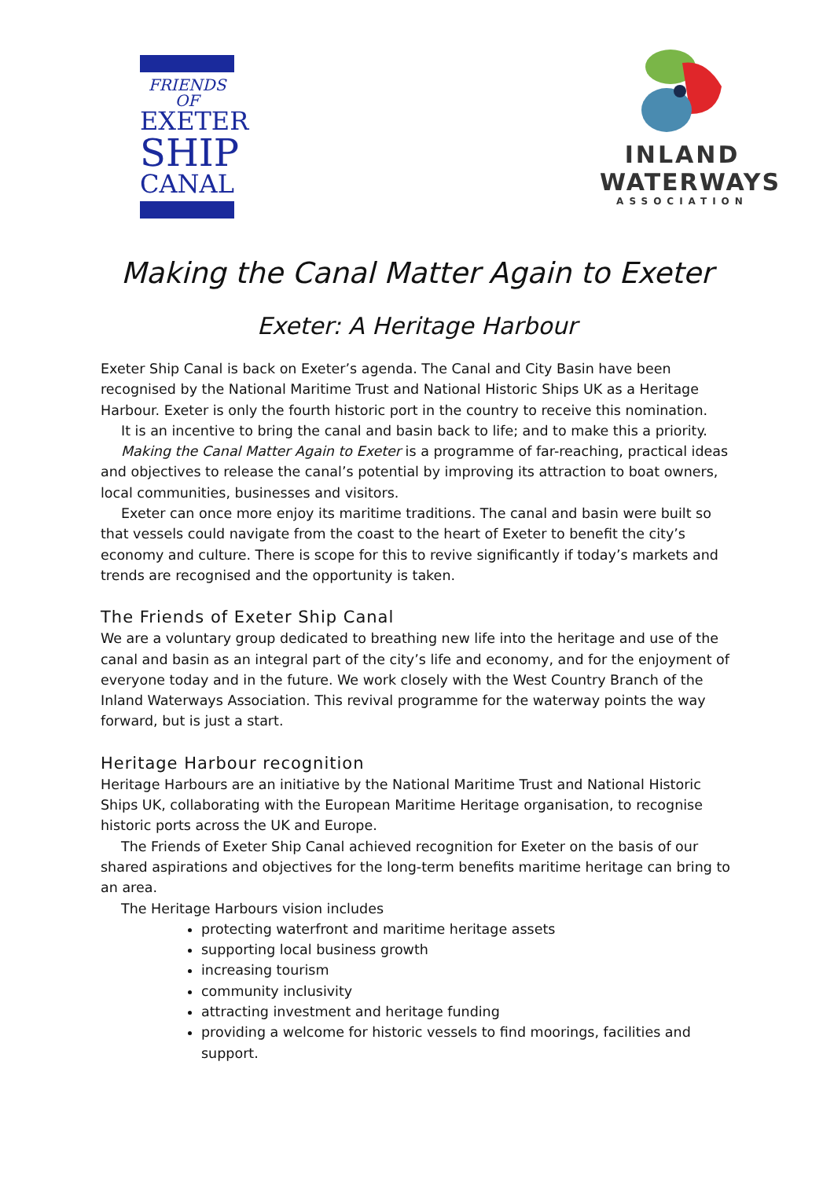FRIENDS OF
EXETER
SHIP
CANAL
INLAND
WATERWAYS
ASSOCIATION
Making the Canal Matter Again to Exeter
Exeter: A Heritage Harbour
Exeter Ship Canal is back on Exeter’s agenda. The Canal and City Basin have been recognised by the National Maritime Trust and National Historic Ships UK as a Heritage Harbour. Exeter is only the fourth historic port in the country to receive this nomination.
It is an incentive to bring the canal and basin back to life; and to make this a priority.
Making the Canal Matter Again to Exeter is a programme of far-reaching, practical ideas and objectives to release the canal’s potential by improving its attraction to boat owners, local communities, businesses and visitors.
Exeter can once more enjoy its maritime traditions. The canal and basin were built so that vessels could navigate from the coast to the heart of Exeter to benefit the city’s economy and culture. There is scope for this to revive significantly if today’s markets and trends are recognised and the opportunity is taken.
The Friends of Exeter Ship Canal
We are a voluntary group dedicated to breathing new life into the heritage and use of the canal and basin as an integral part of the city’s life and economy, and for the enjoyment of everyone today and in the future. We work closely with the West Country Branch of the Inland Waterways Association. This revival programme for the waterway points the way forward, but is just a start.
Heritage Harbour recognition
Heritage Harbours are an initiative by the National Maritime Trust and National Historic Ships UK, collaborating with the European Maritime Heritage organisation, to recognise historic ports across the UK and Europe.
The Friends of Exeter Ship Canal achieved recognition for Exeter on the basis of our shared aspirations and objectives for the long-term benefits maritime heritage can bring to an area.
The Heritage Harbours vision includes
protecting waterfront and maritime heritage assets
supporting local business growth
increasing tourism
community inclusivity
attracting investment and heritage funding
providing a welcome for historic vessels to find moorings, facilities and support.